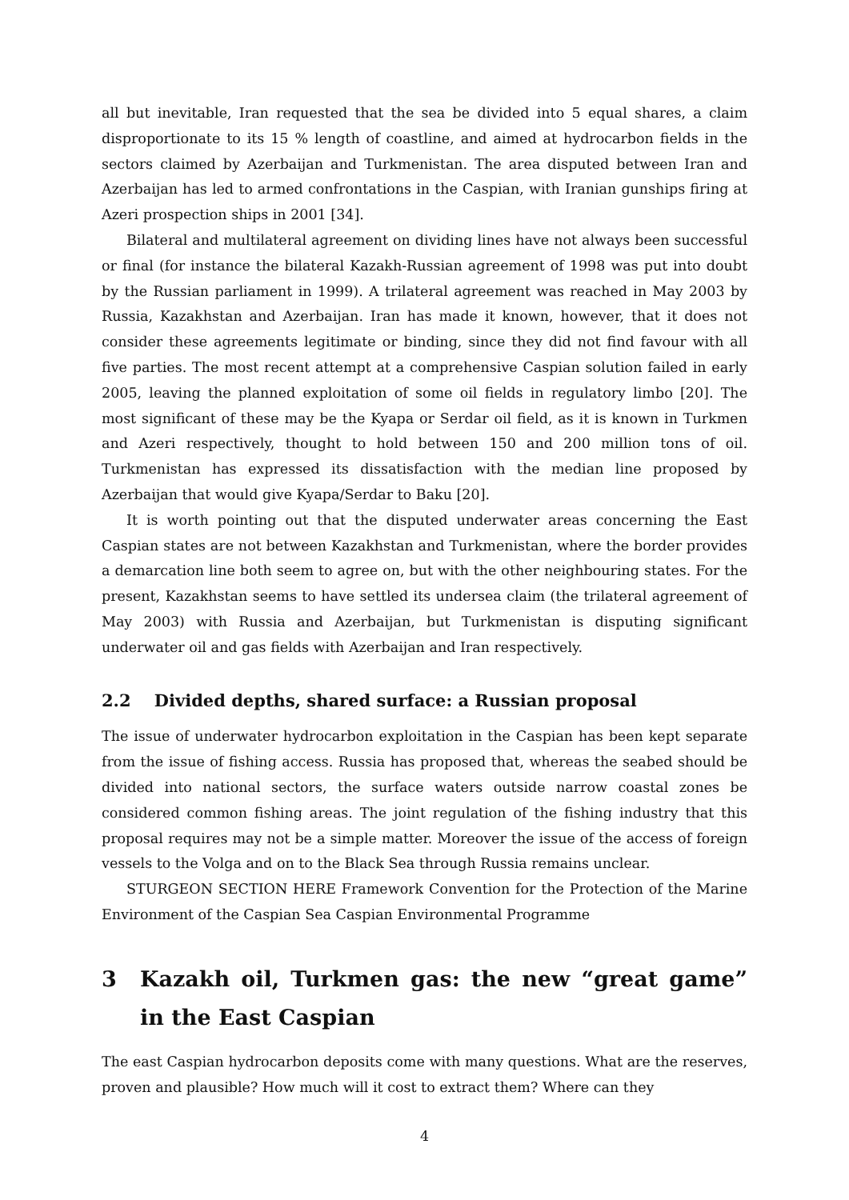all but inevitable, Iran requested that the sea be divided into 5 equal shares, a claim disproportionate to its 15 % length of coastline, and aimed at hydrocarbon fields in the sectors claimed by Azerbaijan and Turkmenistan. The area disputed between Iran and Azerbaijan has led to armed confrontations in the Caspian, with Iranian gunships firing at Azeri prospection ships in 2001 [34].
Bilateral and multilateral agreement on dividing lines have not always been successful or final (for instance the bilateral Kazakh-Russian agreement of 1998 was put into doubt by the Russian parliament in 1999). A trilateral agreement was reached in May 2003 by Russia, Kazakhstan and Azerbaijan. Iran has made it known, however, that it does not consider these agreements legitimate or binding, since they did not find favour with all five parties. The most recent attempt at a comprehensive Caspian solution failed in early 2005, leaving the planned exploitation of some oil fields in regulatory limbo [20]. The most significant of these may be the Kyapa or Serdar oil field, as it is known in Turkmen and Azeri respectively, thought to hold between 150 and 200 million tons of oil. Turkmenistan has expressed its dissatisfaction with the median line proposed by Azerbaijan that would give Kyapa/Serdar to Baku [20].
It is worth pointing out that the disputed underwater areas concerning the East Caspian states are not between Kazakhstan and Turkmenistan, where the border provides a demarcation line both seem to agree on, but with the other neighbouring states. For the present, Kazakhstan seems to have settled its undersea claim (the trilateral agreement of May 2003) with Russia and Azerbaijan, but Turkmenistan is disputing significant underwater oil and gas fields with Azerbaijan and Iran respectively.
2.2 Divided depths, shared surface: a Russian proposal
The issue of underwater hydrocarbon exploitation in the Caspian has been kept separate from the issue of fishing access. Russia has proposed that, whereas the seabed should be divided into national sectors, the surface waters outside narrow coastal zones be considered common fishing areas. The joint regulation of the fishing industry that this proposal requires may not be a simple matter. Moreover the issue of the access of foreign vessels to the Volga and on to the Black Sea through Russia remains unclear.
STURGEON SECTION HERE Framework Convention for the Protection of the Marine Environment of the Caspian Sea Caspian Environmental Programme
3 Kazakh oil, Turkmen gas: the new “great game” in the East Caspian
The east Caspian hydrocarbon deposits come with many questions. What are the reserves, proven and plausible? How much will it cost to extract them? Where can they
4